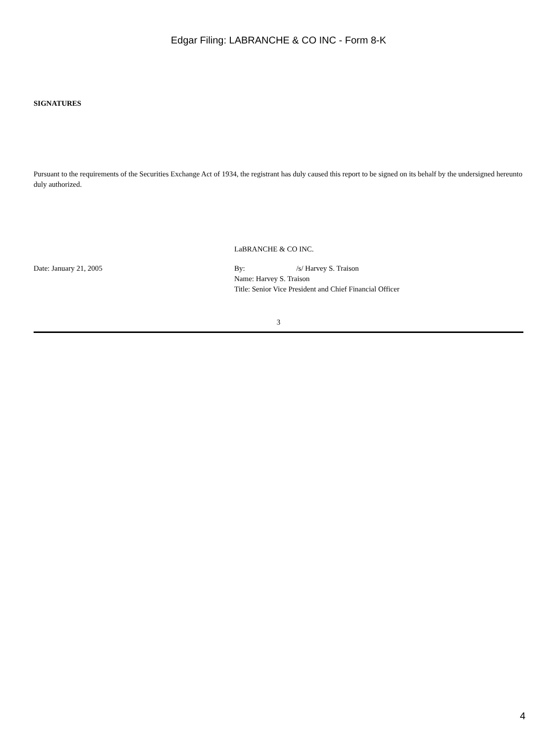Edgar Filing: LABRANCHE & CO INC - Form 8-K
SIGNATURES
Pursuant to the requirements of the Securities Exchange Act of 1934, the registrant has duly caused this report to be signed on its behalf by the undersigned hereunto duly authorized.
LaBRANCHE & CO INC.
Date: January 21, 2005 By: /s/ Harvey S. Traison
Name: Harvey S. Traison
Title: Senior Vice President and Chief Financial Officer
3
4